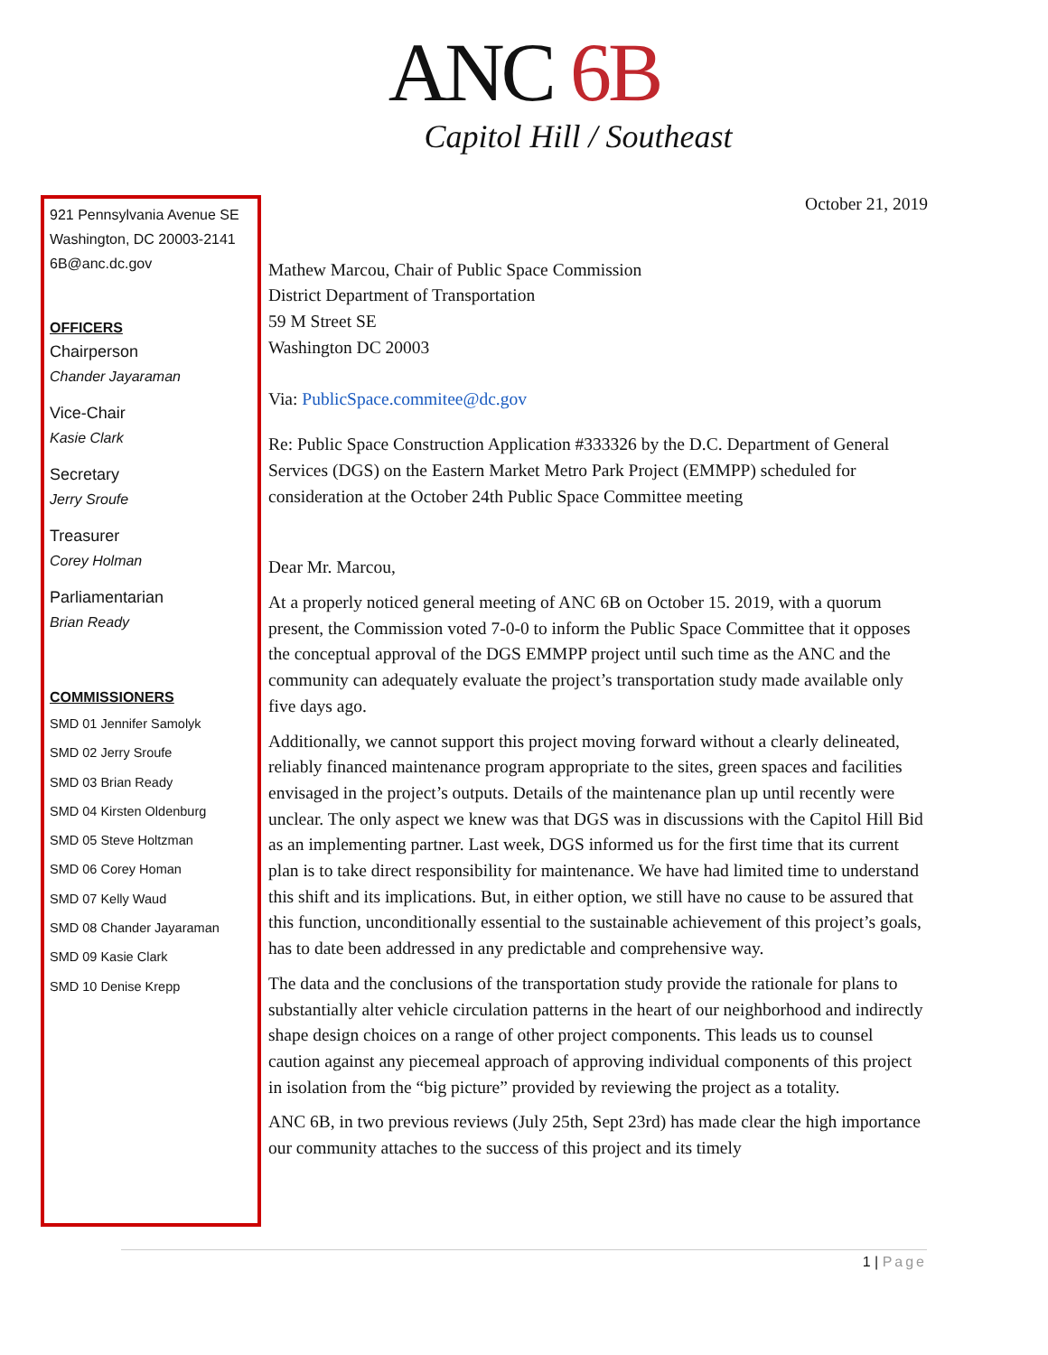ANC 6B
Capitol Hill / Southeast
921 Pennsylvania Avenue SE
Washington, DC 20003-2141
6B@anc.dc.gov
OFFICERS
Chairperson
Chander Jayaraman
Vice-Chair
Kasie Clark
Secretary
Jerry Sroufe
Treasurer
Corey Holman
Parliamentarian
Brian Ready
COMMISSIONERS
SMD 01 Jennifer Samolyk
SMD 02 Jerry Sroufe
SMD 03 Brian Ready
SMD 04 Kirsten Oldenburg
SMD 05 Steve Holtzman
SMD 06 Corey Homan
SMD 07 Kelly Waud
SMD 08 Chander Jayaraman
SMD 09 Kasie Clark
SMD 10 Denise Krepp
October 21, 2019
Mathew Marcou, Chair of Public Space Commission
District Department of Transportation
59 M Street SE
Washington DC 20003
Via: PublicSpace.commitee@dc.gov
Re: Public Space Construction Application #333326 by the D.C. Department of General Services (DGS) on the Eastern Market Metro Park Project (EMMPP) scheduled for consideration at the October 24th Public Space Committee meeting
Dear Mr. Marcou,
At a properly noticed general meeting of ANC 6B on October 15. 2019, with a quorum present, the Commission voted 7-0-0 to inform the Public Space Committee that it opposes the conceptual approval of the DGS EMMPP project until such time as the ANC and the community can adequately evaluate the project’s transportation study made available only five days ago.
Additionally, we cannot support this project moving forward without a clearly delineated, reliably financed maintenance program appropriate to the sites, green spaces and facilities envisaged in the project’s outputs. Details of the maintenance plan up until recently were unclear. The only aspect we knew was that DGS was in discussions with the Capitol Hill Bid as an implementing partner. Last week, DGS informed us for the first time that its current plan is to take direct responsibility for maintenance. We have had limited time to understand this shift and its implications. But, in either option, we still have no cause to be assured that this function, unconditionally essential to the sustainable achievement of this project’s goals, has to date been addressed in any predictable and comprehensive way.
The data and the conclusions of the transportation study provide the rationale for plans to substantially alter vehicle circulation patterns in the heart of our neighborhood and indirectly shape design choices on a range of other project components. This leads us to counsel caution against any piecemeal approach of approving individual components of this project in isolation from the “big picture” provided by reviewing the project as a totality.
ANC 6B, in two previous reviews (July 25th, Sept 23rd) has made clear the high importance our community attaches to the success of this project and its timely
1 | Page